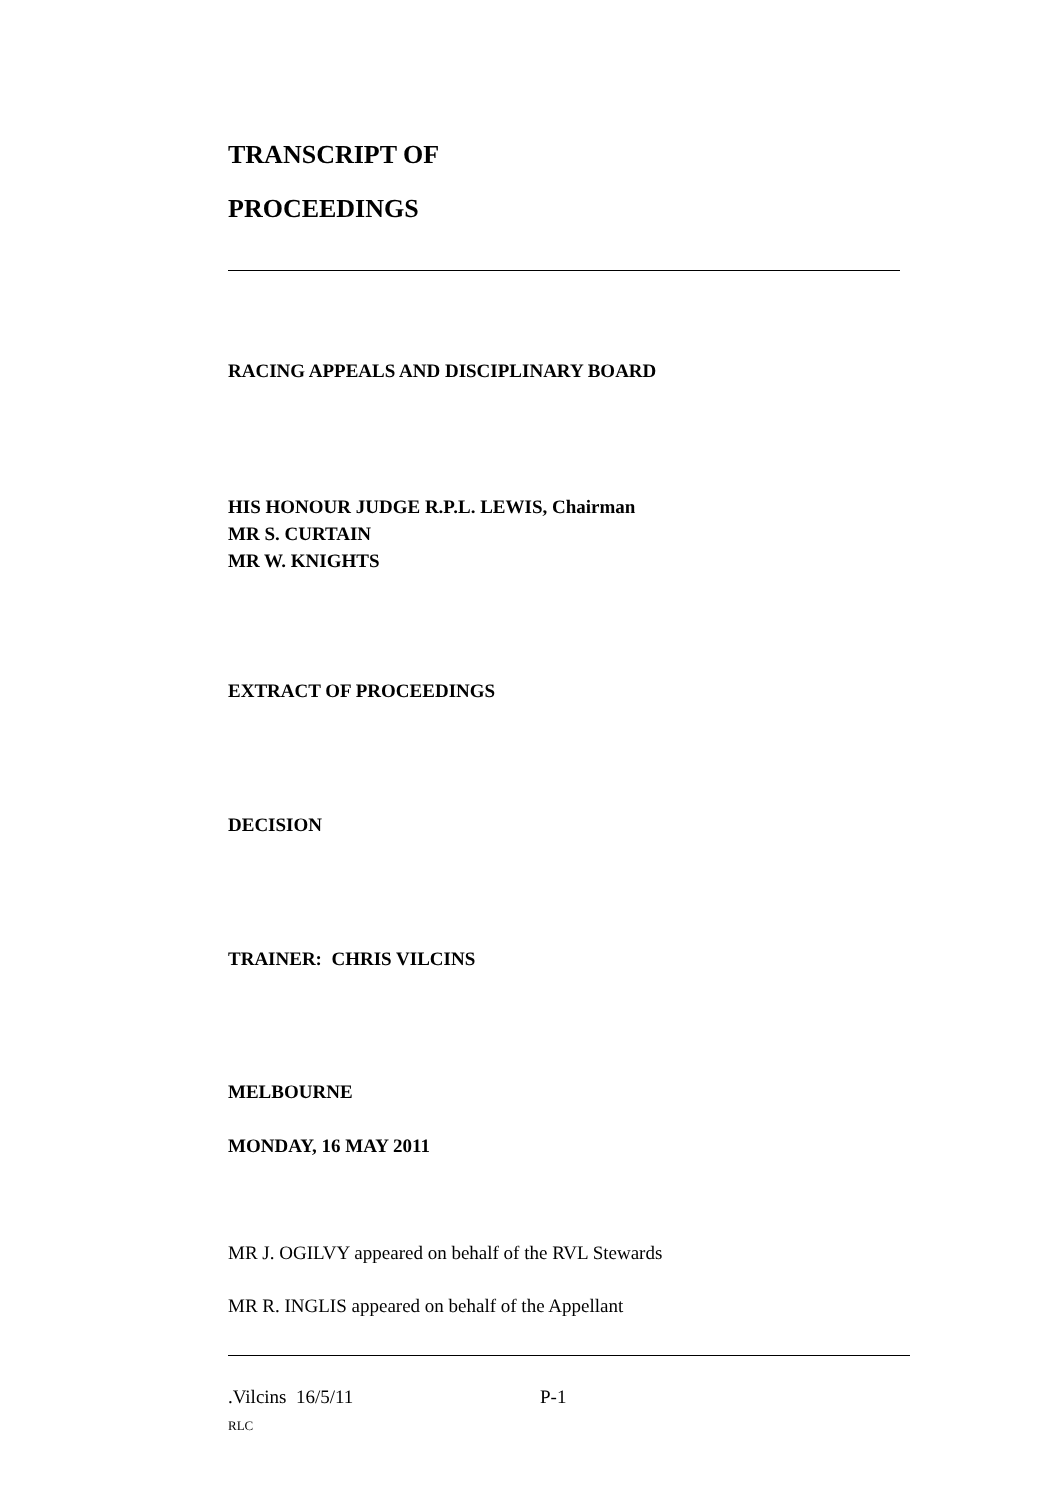TRANSCRIPT OF
PROCEEDINGS
RACING APPEALS AND DISCIPLINARY BOARD
HIS HONOUR JUDGE R.P.L. LEWIS, Chairman
MR S. CURTAIN
MR W. KNIGHTS
EXTRACT OF PROCEEDINGS
DECISION
TRAINER: CHRIS VILCINS
MELBOURNE
MONDAY, 16 MAY 2011
MR J. OGILVY appeared on behalf of the RVL Stewards
MR R. INGLIS appeared on behalf of the Appellant
.Vilcins 16/5/11 P-1
RLC